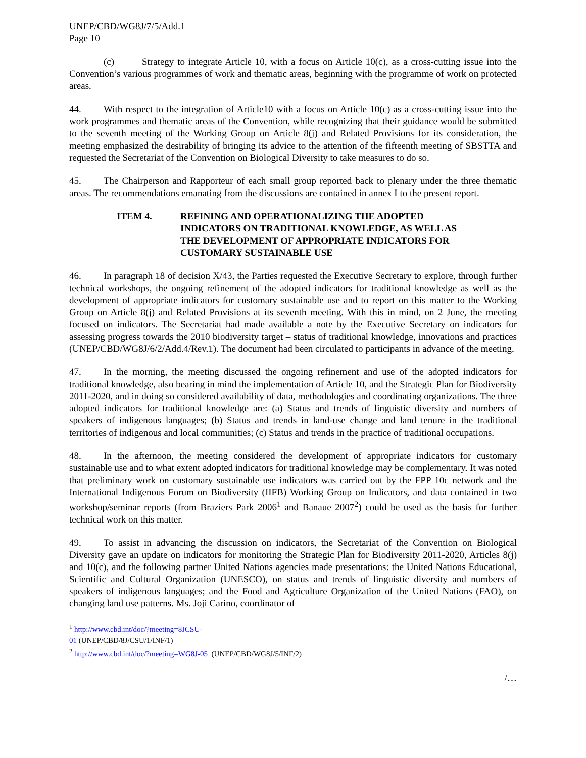UNEP/CBD/WG8J/7/5/Add.1
Page 10
(c) Strategy to integrate Article 10, with a focus on Article 10(c), as a cross-cutting issue into the Convention’s various programmes of work and thematic areas, beginning with the programme of work on protected areas.
44. With respect to the integration of Article10 with a focus on Article 10(c) as a cross-cutting issue into the work programmes and thematic areas of the Convention, while recognizing that their guidance would be submitted to the seventh meeting of the Working Group on Article 8(j) and Related Provisions for its consideration, the meeting emphasized the desirability of bringing its advice to the attention of the fifteenth meeting of SBSTTA and requested the Secretariat of the Convention on Biological Diversity to take measures to do so.
45. The Chairperson and Rapporteur of each small group reported back to plenary under the three thematic areas. The recommendations emanating from the discussions are contained in annex I to the present report.
ITEM 4. REFINING AND OPERATIONALIZING THE ADOPTED INDICATORS ON TRADITIONAL KNOWLEDGE, AS WELL AS THE DEVELOPMENT OF APPROPRIATE INDICATORS FOR CUSTOMARY SUSTAINABLE USE
46. In paragraph 18 of decision X/43, the Parties requested the Executive Secretary to explore, through further technical workshops, the ongoing refinement of the adopted indicators for traditional knowledge as well as the development of appropriate indicators for customary sustainable use and to report on this matter to the Working Group on Article 8(j) and Related Provisions at its seventh meeting. With this in mind, on 2 June, the meeting focused on indicators. The Secretariat had made available a note by the Executive Secretary on indicators for assessing progress towards the 2010 biodiversity target – status of traditional knowledge, innovations and practices (UNEP/CBD/WG8J/6/2/Add.4/Rev.1). The document had been circulated to participants in advance of the meeting.
47. In the morning, the meeting discussed the ongoing refinement and use of the adopted indicators for traditional knowledge, also bearing in mind the implementation of Article 10, and the Strategic Plan for Biodiversity 2011-2020, and in doing so considered availability of data, methodologies and coordinating organizations. The three adopted indicators for traditional knowledge are: (a) Status and trends of linguistic diversity and numbers of speakers of indigenous languages; (b) Status and trends in land-use change and land tenure in the traditional territories of indigenous and local communities; (c) Status and trends in the practice of traditional occupations.
48. In the afternoon, the meeting considered the development of appropriate indicators for customary sustainable use and to what extent adopted indicators for traditional knowledge may be complementary. It was noted that preliminary work on customary sustainable use indicators was carried out by the FPP 10c network and the International Indigenous Forum on Biodiversity (IIFB) Working Group on Indicators, and data contained in two workshop/seminar reports (from Braziers Park 2006<sup>1</sup> and Banaue 2007<sup>2</sup>) could be used as the basis for further technical work on this matter.
49. To assist in advancing the discussion on indicators, the Secretariat of the Convention on Biological Diversity gave an update on indicators for monitoring the Strategic Plan for Biodiversity 2011-2020, Articles 8(j) and 10(c), and the following partner United Nations agencies made presentations: the United Nations Educational, Scientific and Cultural Organization (UNESCO), on status and trends of linguistic diversity and numbers of speakers of indigenous languages; and the Food and Agriculture Organization of the United Nations (FAO), on changing land use patterns. Ms. Joji Carino, coordinator of
<sup>1</sup> http://www.cbd.int/doc/?meeting=8JCSU-01 (UNEP/CBD/8J/CSU/1/INF/1)
<sup>2</sup> http://www.cbd.int/doc/?meeting=WG8J-05 (UNEP/CBD/WG8J/5/INF/2)
/…